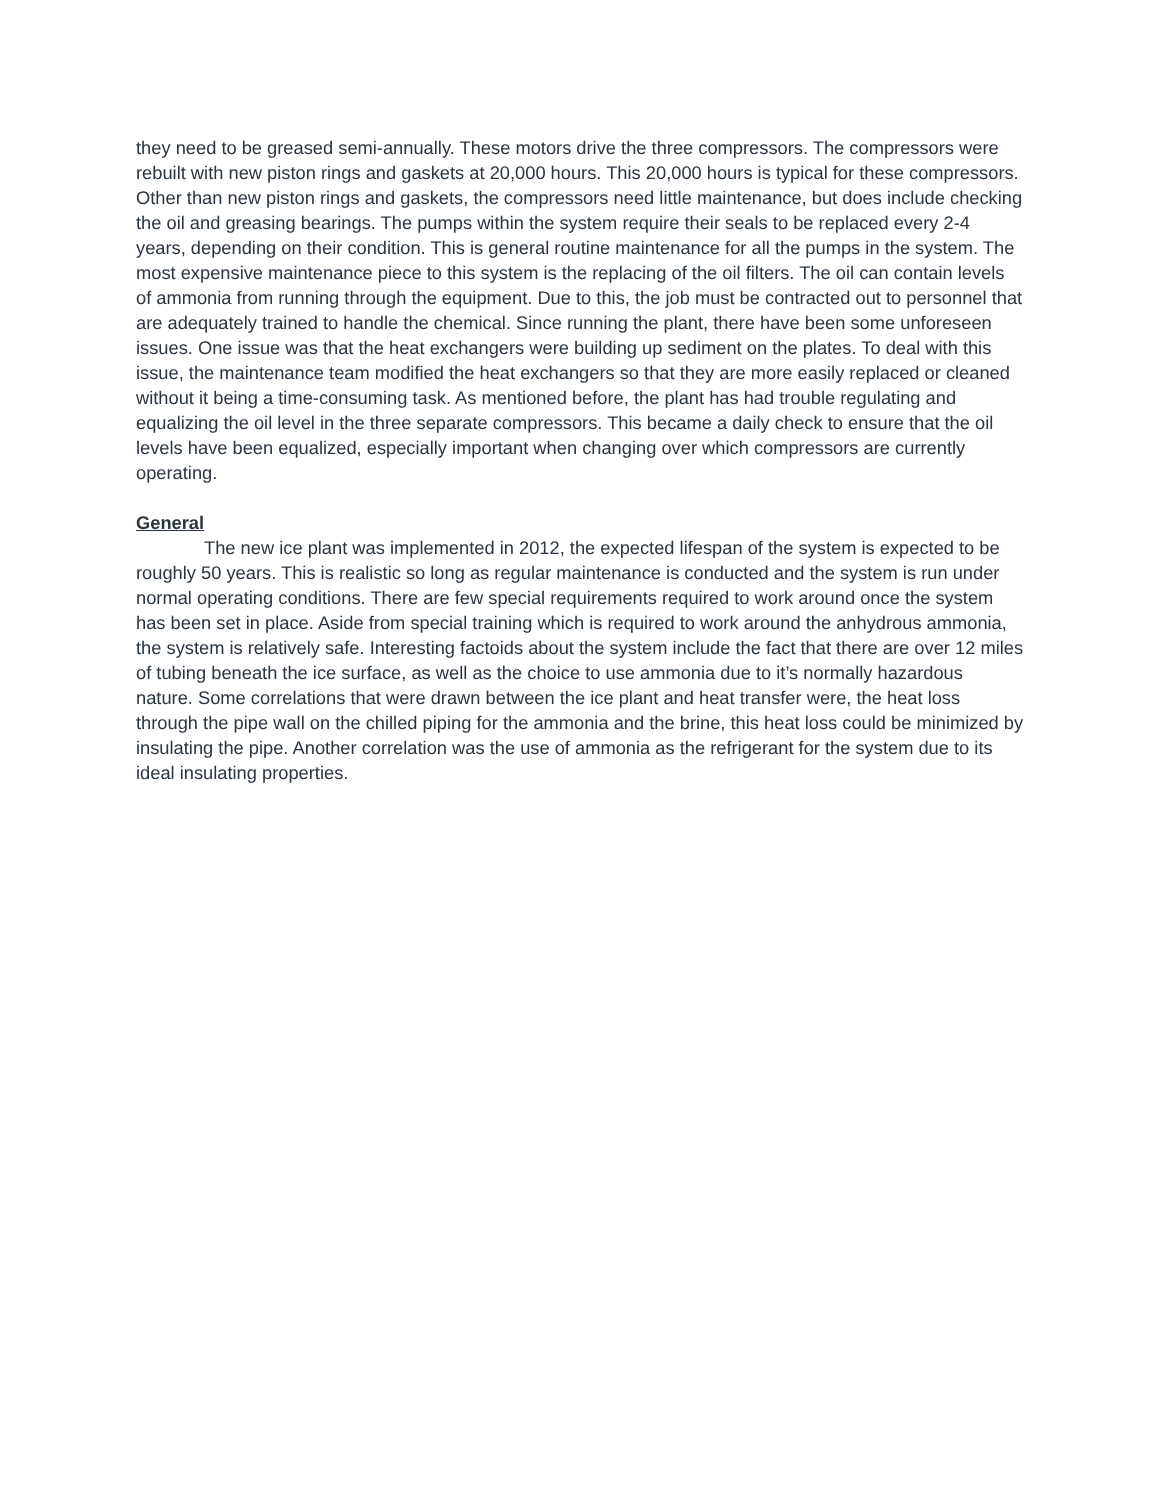they need to be greased semi-annually. These motors drive the three compressors. The compressors were rebuilt with new piston rings and gaskets at 20,000 hours. This 20,000 hours is typical for these compressors. Other than new piston rings and gaskets, the compressors need little maintenance, but does include checking the oil and greasing bearings. The pumps within the system require their seals to be replaced every 2-4 years, depending on their condition. This is general routine maintenance for all the pumps in the system. The most expensive maintenance piece to this system is the replacing of the oil filters. The oil can contain levels of ammonia from running through the equipment. Due to this, the job must be contracted out to personnel that are adequately trained to handle the chemical. Since running the plant, there have been some unforeseen issues. One issue was that the heat exchangers were building up sediment on the plates. To deal with this issue, the maintenance team modified the heat exchangers so that they are more easily replaced or cleaned without it being a time-consuming task. As mentioned before, the plant has had trouble regulating and equalizing the oil level in the three separate compressors. This became a daily check to ensure that the oil levels have been equalized, especially important when changing over which compressors are currently operating.
General
The new ice plant was implemented in 2012, the expected lifespan of the system is expected to be roughly 50 years. This is realistic so long as regular maintenance is conducted and the system is run under normal operating conditions. There are few special requirements required to work around once the system has been set in place. Aside from special training which is required to work around the anhydrous ammonia, the system is relatively safe. Interesting factoids about the system include the fact that there are over 12 miles of tubing beneath the ice surface, as well as the choice to use ammonia due to it’s normally hazardous nature. Some correlations that were drawn between the ice plant and heat transfer were, the heat loss through the pipe wall on the chilled piping for the ammonia and the brine, this heat loss could be minimized by insulating the pipe. Another correlation was the use of ammonia as the refrigerant for the system due to its ideal insulating properties.